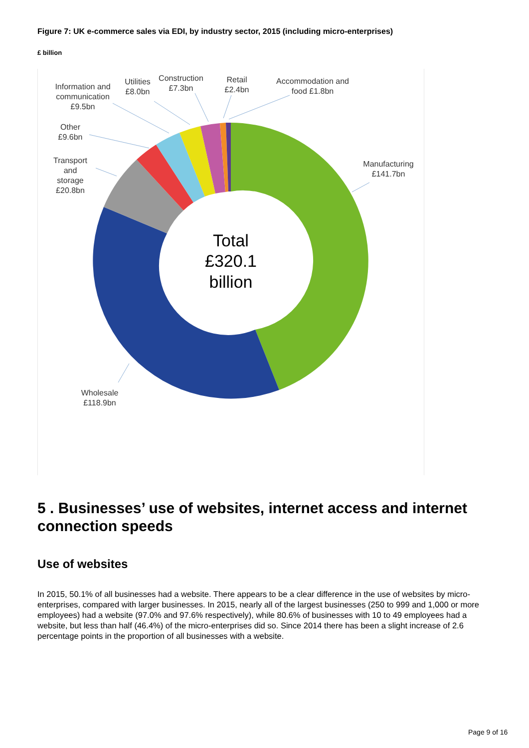Figure 7: UK e-commerce sales via EDI, by industry sector, 2015 (including micro-enterprises)
£ billion
Total
£320.1
billion
Information and
communication
£9.5bn
Utilities
£8.0bn
Construction
£7.3bn
Retail
£2.4bn
Accommodation and
food £1.8bn
Other
£9.6bn
Transport
and
storage
£20.8bn
Manufacturing
£141.7bn
Wholesale
£118.9bn
5 . Businesses’ use of websites, internet access and internet connection speeds
Use of websites
In 2015, 50.1% of all businesses had a website. There appears to be a clear difference in the use of websites by micro-enterprises, compared with larger businesses. In 2015, nearly all of the largest businesses (250 to 999 and 1,000 or more employees) had a website (97.0% and 97.6% respectively), while 80.6% of businesses with 10 to 49 employees had a website, but less than half (46.4%) of the micro-enterprises did so. Since 2014 there has been a slight increase of 2.6 percentage points in the proportion of all businesses with a website.
Page 9 of 16